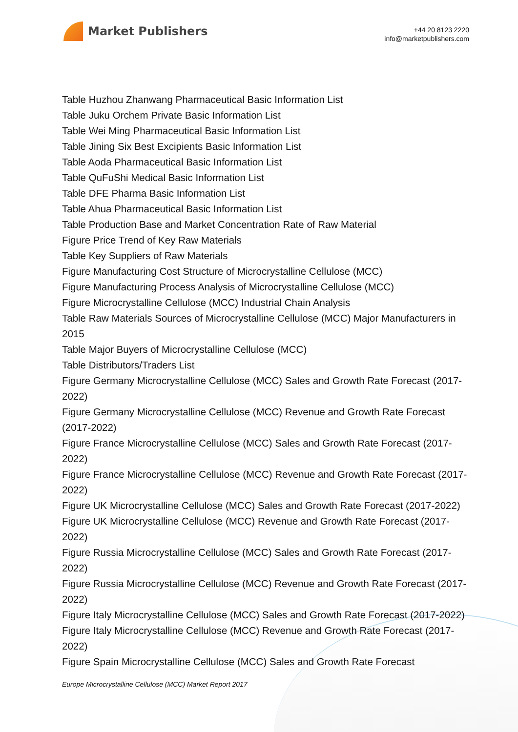Market Publishers
+44 20 8123 2220
info@marketpublishers.com
Table Huzhou Zhanwang Pharmaceutical Basic Information List
Table Juku Orchem Private Basic Information List
Table Wei Ming Pharmaceutical Basic Information List
Table Jining Six Best Excipients Basic Information List
Table Aoda Pharmaceutical Basic Information List
Table QuFuShi Medical Basic Information List
Table DFE Pharma Basic Information List
Table Ahua Pharmaceutical Basic Information List
Table Production Base and Market Concentration Rate of Raw Material
Figure Price Trend of Key Raw Materials
Table Key Suppliers of Raw Materials
Figure Manufacturing Cost Structure of Microcrystalline Cellulose (MCC)
Figure Manufacturing Process Analysis of Microcrystalline Cellulose (MCC)
Figure Microcrystalline Cellulose (MCC) Industrial Chain Analysis
Table Raw Materials Sources of Microcrystalline Cellulose (MCC) Major Manufacturers in 2015
Table Major Buyers of Microcrystalline Cellulose (MCC)
Table Distributors/Traders List
Figure Germany Microcrystalline Cellulose (MCC) Sales and Growth Rate Forecast (2017-2022)
Figure Germany Microcrystalline Cellulose (MCC) Revenue and Growth Rate Forecast (2017-2022)
Figure France Microcrystalline Cellulose (MCC) Sales and Growth Rate Forecast (2017-2022)
Figure France Microcrystalline Cellulose (MCC) Revenue and Growth Rate Forecast (2017-2022)
Figure UK Microcrystalline Cellulose (MCC) Sales and Growth Rate Forecast (2017-2022)
Figure UK Microcrystalline Cellulose (MCC) Revenue and Growth Rate Forecast (2017-2022)
Figure Russia Microcrystalline Cellulose (MCC) Sales and Growth Rate Forecast (2017-2022)
Figure Russia Microcrystalline Cellulose (MCC) Revenue and Growth Rate Forecast (2017-2022)
Figure Italy Microcrystalline Cellulose (MCC) Sales and Growth Rate Forecast (2017-2022)
Figure Italy Microcrystalline Cellulose (MCC) Revenue and Growth Rate Forecast (2017-2022)
Figure Spain Microcrystalline Cellulose (MCC) Sales and Growth Rate Forecast
Europe Microcrystalline Cellulose (MCC) Market Report 2017